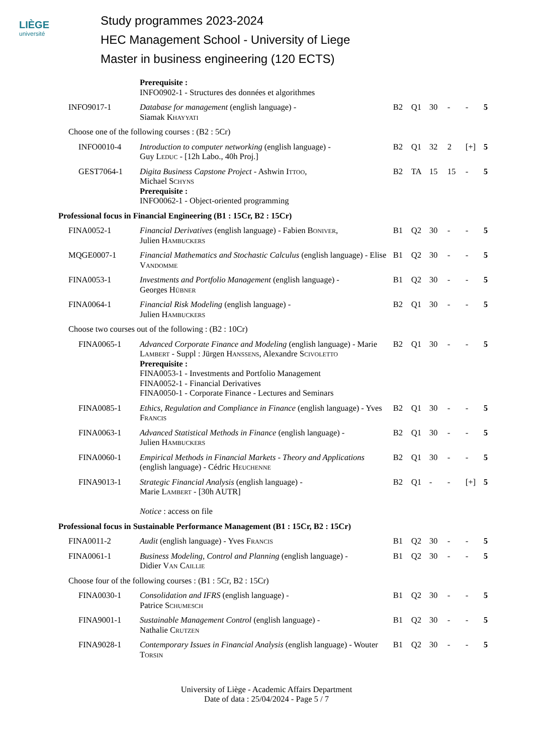LIÈGE
université
Study programmes 2023-2024
HEC Management School - University of Liege
Master in business engineering (120 ECTS)
| | Prerequisite : INFO0902-1 - Structures des données et algorithmes | | | | | | |
| INFO9017-1 | Database for management (english language) - Siamak Khayyati | B2 | Q1 | 30 | - | - | 5 |
| Choose one of the following courses : (B2 : 5Cr) | | | | | | | |
| INFO0010-4 | Introduction to computer networking (english language) - Guy Leduc - [12h Labo., 40h Proj.] | B2 | Q1 | 32 | 2 | [+] | 5 |
| GEST7064-1 | Digita Business Capstone Project - Ashwin Ittoo , Michael Schyns Prerequisite : INFO0062-1 - Object-oriented programming | B2 | TA | 15 | 15 | - | 5 |
| Professional focus in Financial Engineering (B1 : 15Cr, B2 : 15Cr) | | | | | | | |
| FINA0052-1 | Financial Derivatives (english language) - Fabien Boniver , Julien Hambuckers | B1 | Q2 | 30 | - | - | 5 |
| MQGE0007-1 | Financial Mathematics and Stochastic Calculus (english language) - Elise Vandomme | B1 | Q2 | 30 | - | - | 5 |
| FINA0053-1 | Investments and Portfolio Management (english language) - Georges Hübner | B1 | Q2 | 30 | - | - | 5 |
| FINA0064-1 | Financial Risk Modeling (english language) - Julien Hambuckers | B2 | Q1 | 30 | - | - | 5 |
| Choose two courses out of the following : (B2 : 10Cr) | | | | | | | |
| FINA0065-1 | Advanced Corporate Finance and Modeling (english language) - Marie Lambert - Suppl : Jürgen Hanssens , Alexandre Scivoletto Prerequisite : FINA0053-1 - Investments and Portfolio Management FINA0052-1 - Financial Derivatives FINA0050-1 - Corporate Finance - Lectures and Seminars | B2 | Q1 | 30 | - | - | 5 |
| FINA0085-1 | Ethics, Regulation and Compliance in Finance (english language) - Yves Francis | B2 | Q1 | 30 | - | - | 5 |
| FINA0063-1 | Advanced Statistical Methods in Finance (english language) - Julien Hambuckers | B2 | Q1 | 30 | - | - | 5 |
| FINA0060-1 | Empirical Methods in Financial Markets - Theory and Applications (english language) - Cédric Heuchenne | B2 | Q1 | 30 | - | - | 5 |
| FINA9013-1 | Strategic Financial Analysis (english language) - Marie Lambert - [30h AUTR] Notice : access on file | B2 | Q1 | - | - | [+] | 5 |
| Professional focus in Sustainable Performance Management (B1 : 15Cr, B2 : 15Cr) | | | | | | | |
| FINA0011-2 | Audit (english language) - Yves Francis | B1 | Q2 | 30 | - | - | 5 |
| FINA0061-1 | Business Modeling, Control and Planning (english language) - Didier Van Caillie | B1 | Q2 | 30 | - | - | 5 |
| Choose four of the following courses : (B1 : 5Cr, B2 : 15Cr) | | | | | | | |
| FINA0030-1 | Consolidation and IFRS (english language) - Patrice Schumesch | B1 | Q2 | 30 | - | - | 5 |
| FINA9001-1 | Sustainable Management Control (english language) - Nathalie Crutzen | B1 | Q2 | 30 | - | - | 5 |
| FINA9028-1 | Contemporary Issues in Financial Analysis (english language) - Wouter Torsin | B1 | Q2 | 30 | - | - | 5 |
University of Liège - Academic Affairs Department
Date of data : 25/04/2024 - Page 5 / 7